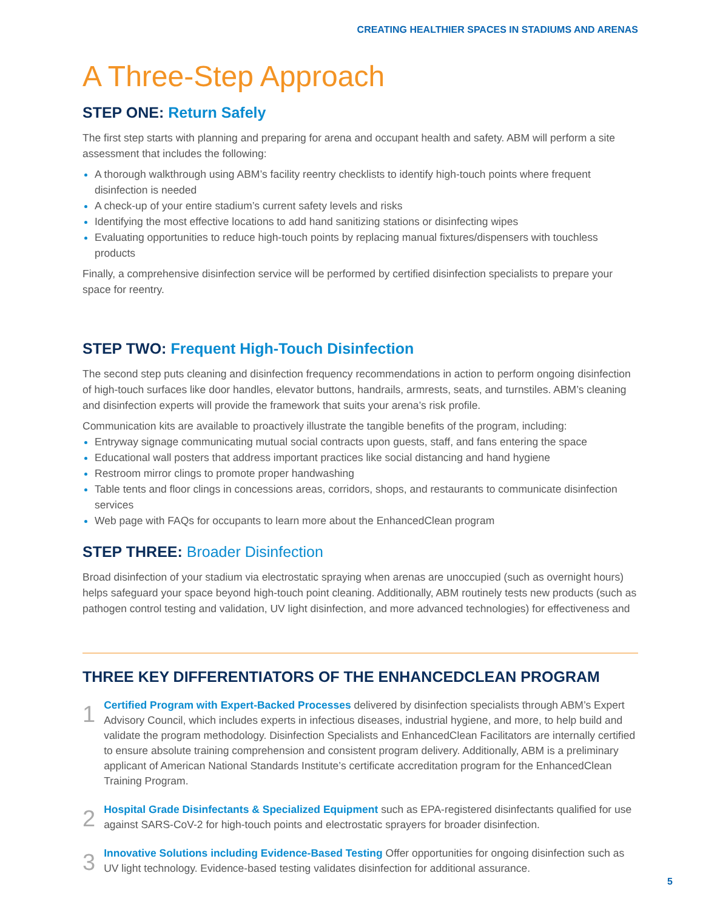CREATING HEALTHIER SPACES IN STADIUMS AND ARENAS
A Three-Step Approach
STEP ONE: Return Safely
The first step starts with planning and preparing for arena and occupant health and safety. ABM will perform a site assessment that includes the following:
A thorough walkthrough using ABM’s facility reentry checklists to identify high-touch points where frequent disinfection is needed
A check-up of your entire stadium’s current safety levels and risks
Identifying the most effective locations to add hand sanitizing stations or disinfecting wipes
Evaluating opportunities to reduce high-touch points by replacing manual fixtures/dispensers with touchless products
Finally, a comprehensive disinfection service will be performed by certified disinfection specialists to prepare your space for reentry.
STEP TWO: Frequent High-Touch Disinfection
The second step puts cleaning and disinfection frequency recommendations in action to perform ongoing disinfection of high-touch surfaces like door handles, elevator buttons, handrails, armrests, seats, and turnstiles. ABM’s cleaning and disinfection experts will provide the framework that suits your arena’s risk profile.
Communication kits are available to proactively illustrate the tangible benefits of the program, including:
Entryway signage communicating mutual social contracts upon guests, staff, and fans entering the space
Educational wall posters that address important practices like social distancing and hand hygiene
Restroom mirror clings to promote proper handwashing
Table tents and floor clings in concessions areas, corridors, shops, and restaurants to communicate disinfection services
Web page with FAQs for occupants to learn more about the EnhancedClean program
STEP THREE: Broader Disinfection
Broad disinfection of your stadium via electrostatic spraying when arenas are unoccupied (such as overnight hours) helps safeguard your space beyond high-touch point cleaning. Additionally, ABM routinely tests new products (such as pathogen control testing and validation, UV light disinfection, and more advanced technologies) for effectiveness and
THREE KEY DIFFERENTIATORS OF THE ENHANCEDCLEAN PROGRAM
1
Certified Program with Expert-Backed Processes delivered by disinfection specialists through ABM’s Expert Advisory Council, which includes experts in infectious diseases, industrial hygiene, and more, to help build and validate the program methodology. Disinfection Specialists and EnhancedClean Facilitators are internally certified to ensure absolute training comprehension and consistent program delivery. Additionally, ABM is a preliminary applicant of American National Standards Institute’s certificate accreditation program for the EnhancedClean Training Program.
2
Hospital Grade Disinfectants & Specialized Equipment such as EPA-registered disinfectants qualified for use against SARS-CoV-2 for high-touch points and electrostatic sprayers for broader disinfection.
3
Innovative Solutions including Evidence-Based Testing Offer opportunities for ongoing disinfection such as UV light technology. Evidence-based testing validates disinfection for additional assurance.
5